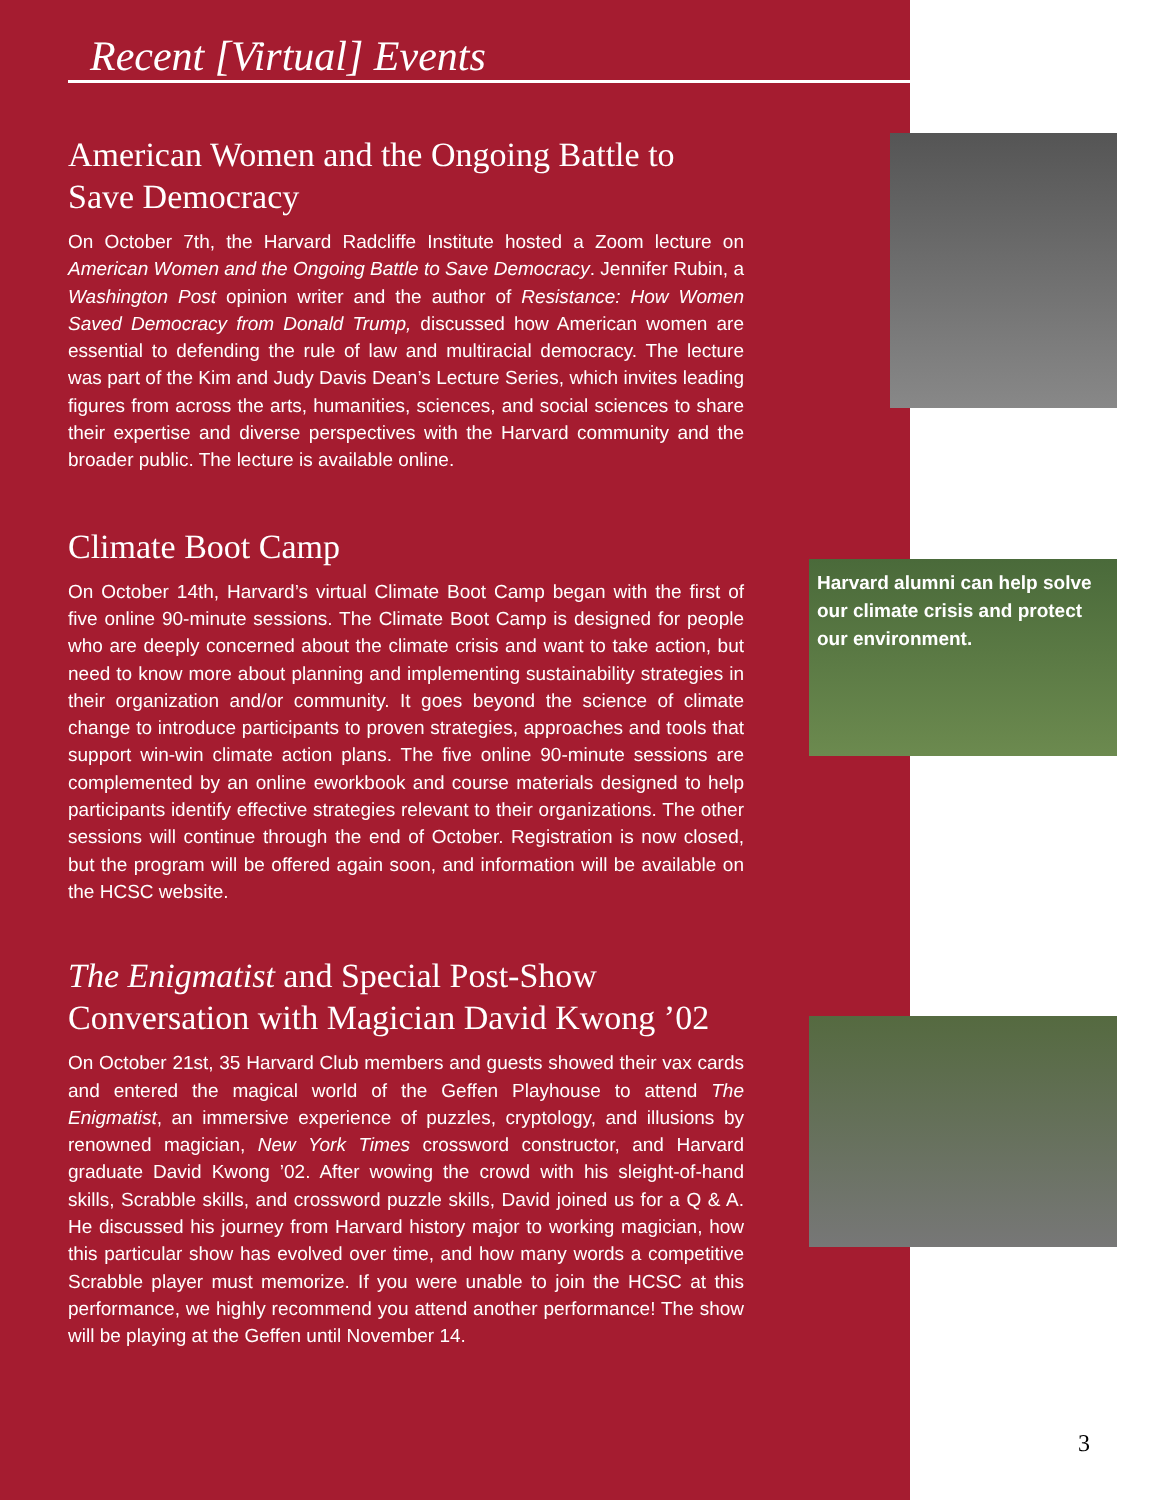Harvard alumni can help solve our climate crisis and protect our environment.
Recent [Virtual] Events
American Women and the Ongoing Battle to Save Democracy
On October 7th, the Harvard Radcliffe Institute hosted a Zoom lecture on American Women and the Ongoing Battle to Save Democracy. Jennifer Rubin, a Washington Post opinion writer and the author of Resistance: How Women Saved Democracy from Donald Trump, discussed how American women are essential to defending the rule of law and multiracial democracy. The lecture was part of the Kim and Judy Davis Dean’s Lecture Series, which invites leading figures from across the arts, humanities, sciences, and social sciences to share their expertise and diverse perspectives with the Harvard community and the broader public. The lecture is available online.
Climate Boot Camp
On October 14th, Harvard’s virtual Climate Boot Camp began with the first of five online 90-minute sessions. The Climate Boot Camp is designed for people who are deeply concerned about the climate crisis and want to take action, but need to know more about planning and implementing sustainability strategies in their organization and/or community. It goes beyond the science of climate change to introduce participants to proven strategies, approaches and tools that support win-win climate action plans. The five online 90-minute sessions are complemented by an online eworkbook and course materials designed to help participants identify effective strategies relevant to their organizations. The other sessions will continue through the end of October. Registration is now closed, but the program will be offered again soon, and information will be available on the HCSC website.
The Enigmatist and Special Post-Show Conversation with Magician David Kwong ’02
On October 21st, 35 Harvard Club members and guests showed their vax cards and entered the magical world of the Geffen Playhouse to attend The Enigmatist, an immersive experience of puzzles, cryptology, and illusions by renowned magician, New York Times crossword constructor, and Harvard graduate David Kwong ’02. After wowing the crowd with his sleight-of-hand skills, Scrabble skills, and crossword puzzle skills, David joined us for a Q & A. He discussed his journey from Harvard history major to working magician, how this particular show has evolved over time, and how many words a competitive Scrabble player must memorize. If you were unable to join the HCSC at this performance, we highly recommend you attend another performance! The show will be playing at the Geffen until November 14.
3